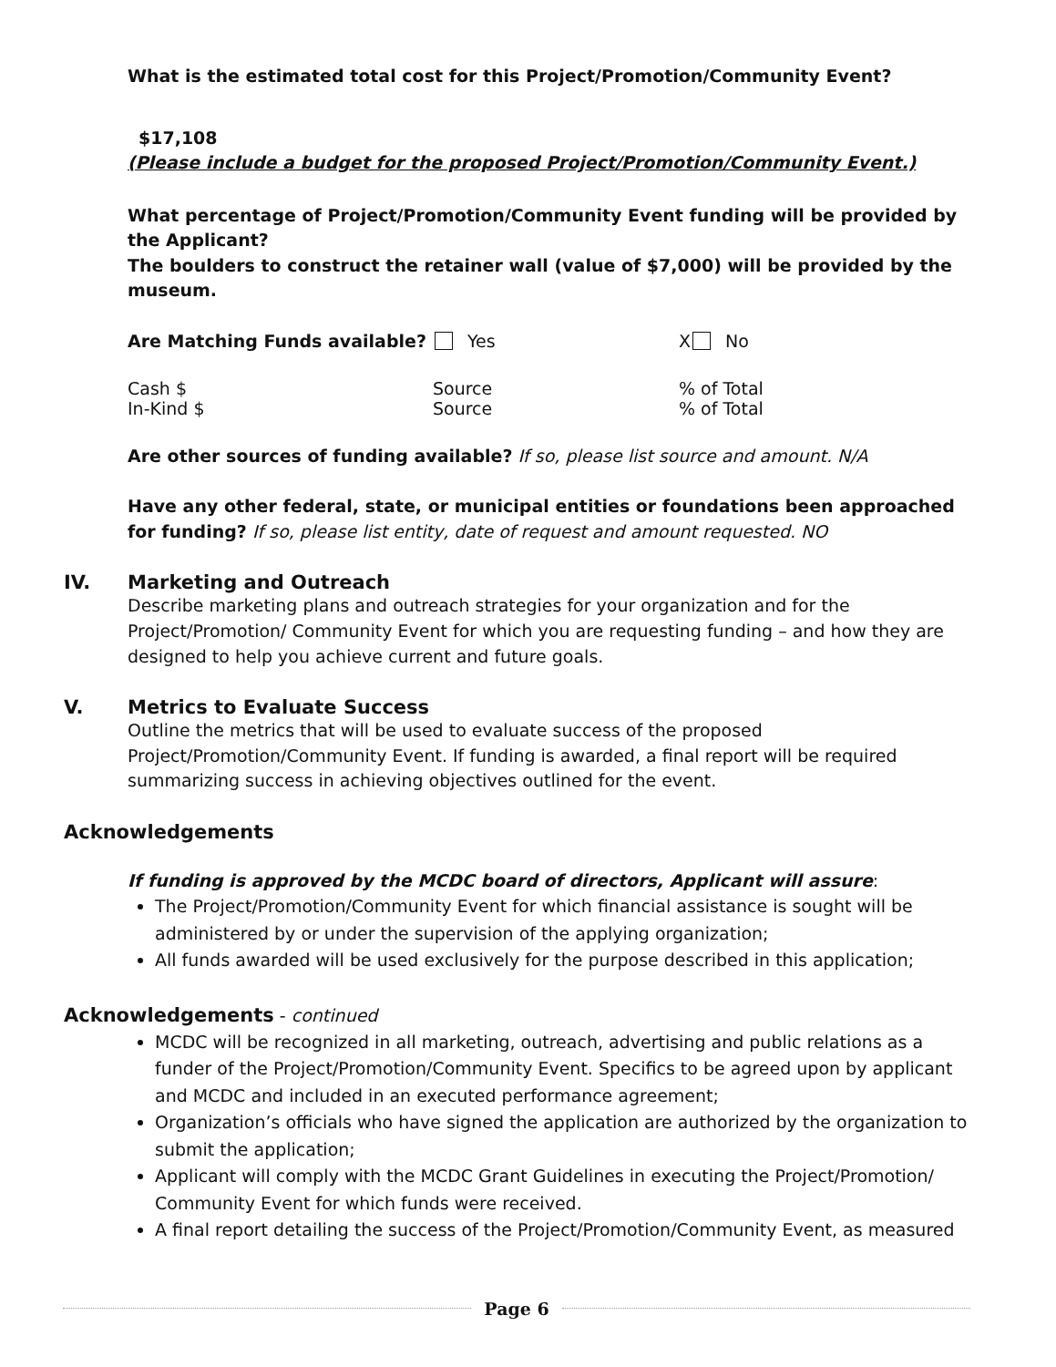What is the estimated total cost for this Project/Promotion/Community Event?
$17,108
(Please include a budget for the proposed Project/Promotion/Community Event.)
What percentage of Project/Promotion/Community Event funding will be provided by the Applicant?
The boulders to construct the retainer wall (value of $7,000) will be provided by the museum.
Are Matching Funds available? Yes X No
Cash $ Source % of Total
In-Kind $ Source % of Total
Are other sources of funding available? If so, please list source and amount. N/A
Have any other federal, state, or municipal entities or foundations been approached for funding? If so, please list entity, date of request and amount requested. NO
IV. Marketing and Outreach
Describe marketing plans and outreach strategies for your organization and for the Project/Promotion/ Community Event for which you are requesting funding – and how they are designed to help you achieve current and future goals.
V. Metrics to Evaluate Success
Outline the metrics that will be used to evaluate success of the proposed Project/Promotion/Community Event. If funding is awarded, a final report will be required summarizing success in achieving objectives outlined for the event.
Acknowledgements
If funding is approved by the MCDC board of directors, Applicant will assure:
The Project/Promotion/Community Event for which financial assistance is sought will be administered by or under the supervision of the applying organization;
All funds awarded will be used exclusively for the purpose described in this application;
Acknowledgements - continued
MCDC will be recognized in all marketing, outreach, advertising and public relations as a funder of the Project/Promotion/Community Event. Specifics to be agreed upon by applicant and MCDC and included in an executed performance agreement;
Organization’s officials who have signed the application are authorized by the organization to submit the application;
Applicant will comply with the MCDC Grant Guidelines in executing the Project/Promotion/ Community Event for which funds were received.
A final report detailing the success of the Project/Promotion/Community Event, as measured
Page 6